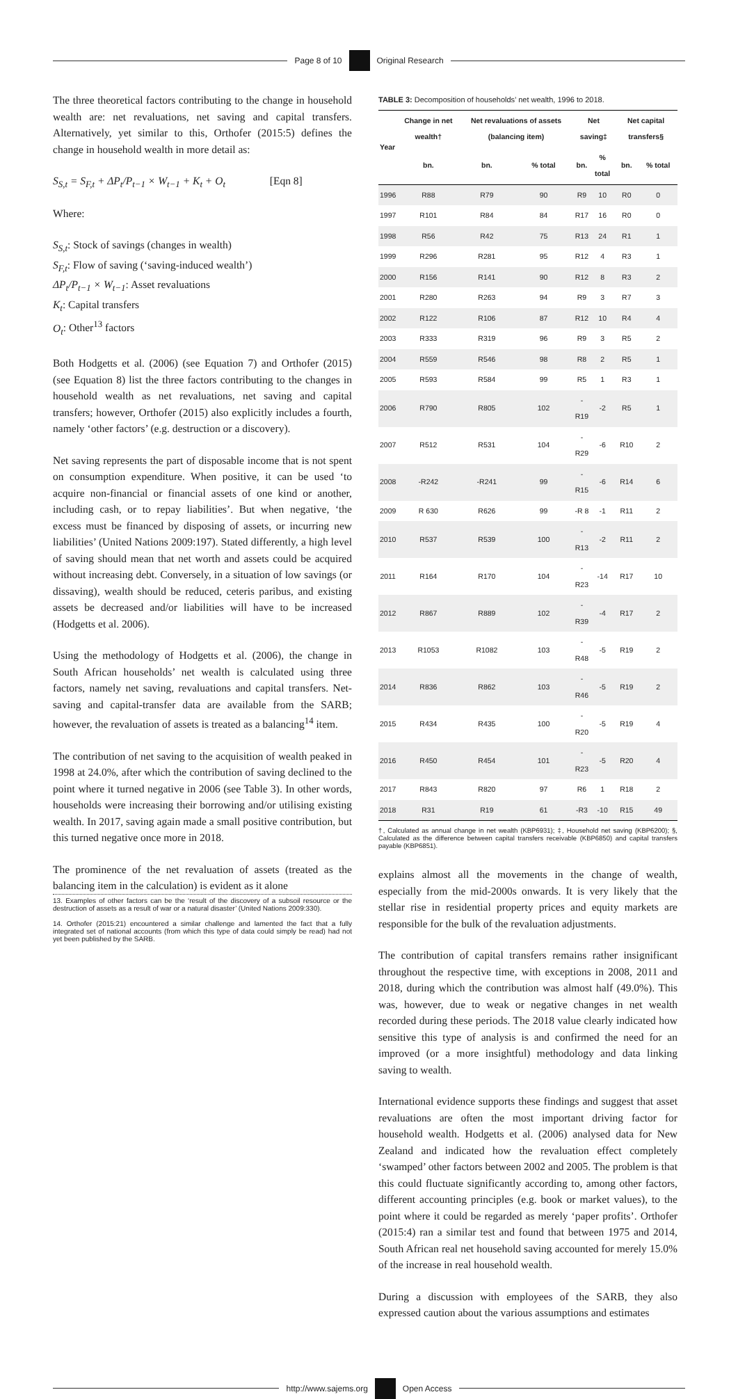Page 8 of 10 Original Research
The three theoretical factors contributing to the change in household wealth are: net revaluations, net saving and capital transfers. Alternatively, yet similar to this, Orthofer (2015:5) defines the change in household wealth in more detail as:
S<sub>S,t</sub> = S<sub>F,t</sub> + ΔP<sub>t</sub>/P<sub>t−1</sub> × W<sub>t−1</sub> + K<sub>t</sub> + O<sub>t</sub> [Eqn 8]
Where:
S<sub>S,t</sub>: Stock of savings (changes in wealth)
S<sub>F,t</sub>: Flow of saving (‘saving-induced wealth’)
ΔP<sub>t</sub>/P<sub>t−1</sub> × W<sub>t−1</sub>: Asset revaluations
K<sub>t</sub>: Capital transfers
O<sub>t</sub>: Other<sup>13</sup> factors
Both Hodgetts et al. (2006) (see Equation 7) and Orthofer (2015) (see Equation 8) list the three factors contributing to the changes in household wealth as net revaluations, net saving and capital transfers; however, Orthofer (2015) also explicitly includes a fourth, namely ‘other factors’ (e.g. destruction or a discovery).
Net saving represents the part of disposable income that is not spent on consumption expenditure. When positive, it can be used ‘to acquire non-financial or financial assets of one kind or another, including cash, or to repay liabilities’. But when negative, ‘the excess must be financed by disposing of assets, or incurring new liabilities’ (United Nations 2009:197). Stated differently, a high level of saving should mean that net worth and assets could be acquired without increasing debt. Conversely, in a situation of low savings (or dissaving), wealth should be reduced, ceteris paribus, and existing assets be decreased and/or liabilities will have to be increased (Hodgetts et al. 2006).
Using the methodology of Hodgetts et al. (2006), the change in South African households’ net wealth is calculated using three factors, namely net saving, revaluations and capital transfers. Net-saving and capital-transfer data are available from the SARB; however, the revaluation of assets is treated as a balancing<sup>14</sup> item.
The contribution of net saving to the acquisition of wealth peaked in 1998 at 24.0%, after which the contribution of saving declined to the point where it turned negative in 2006 (see Table 3). In other words, households were increasing their borrowing and/or utilising existing wealth. In 2017, saving again made a small positive contribution, but this turned negative once more in 2018.
The prominence of the net revaluation of assets (treated as the balancing item in the calculation) is evident as it alone
13. Examples of other factors can be the ‘result of the discovery of a subsoil resource or the destruction of assets as a result of war or a natural disaster’ (United Nations 2009:330).
14. Orthofer (2015:21) encountered a similar challenge and lamented the fact that a fully integrated set of national accounts (from which this type of data could simply be read) had not yet been published by the SARB.
TABLE 3: Decomposition of households’ net wealth, 1996 to 2018.
| Year | Change in net wealth† | Net revaluations of assets (balancing item) | | Net saving‡ | | Net capital transfers§ | |
| --- | --- | --- | --- | --- | --- | --- | --- |
| | bn. | bn. | % total | bn. | % total | bn. | % total |
| 1996 | R88 | R79 | 90 | R9 | 10 | R0 | 0 |
| 1997 | R101 | R84 | 84 | R17 | 16 | R0 | 0 |
| 1998 | R56 | R42 | 75 | R13 | 24 | R1 | 1 |
| 1999 | R296 | R281 | 95 | R12 | 4 | R3 | 1 |
| 2000 | R156 | R141 | 90 | R12 | 8 | R3 | 2 |
| 2001 | R280 | R263 | 94 | R9 | 3 | R7 | 3 |
| 2002 | R122 | R106 | 87 | R12 | 10 | R4 | 4 |
| 2003 | R333 | R319 | 96 | R9 | 3 | R5 | 2 |
| 2004 | R559 | R546 | 98 | R8 | 2 | R5 | 1 |
| 2005 | R593 | R584 | 99 | R5 | 1 | R3 | 1 |
| 2006 | R790 | R805 | 102 | -R19 | -2 | R5 | 1 |
| 2007 | R512 | R531 | 104 | -R29 | -6 | R10 | 2 |
| 2008 | -R242 | -R241 | 99 | -R15 | -6 | R14 | 6 |
| 2009 | R 630 | R626 | 99 | -R 8 | -1 | R11 | 2 |
| 2010 | R537 | R539 | 100 | -R13 | -2 | R11 | 2 |
| 2011 | R164 | R170 | 104 | -R23 | -14 | R17 | 10 |
| 2012 | R867 | R889 | 102 | -R39 | -4 | R17 | 2 |
| 2013 | R1053 | R1082 | 103 | -R48 | -5 | R19 | 2 |
| 2014 | R836 | R862 | 103 | -R46 | -5 | R19 | 2 |
| 2015 | R434 | R435 | 100 | -R20 | -5 | R19 | 4 |
| 2016 | R450 | R454 | 101 | -R23 | -5 | R20 | 4 |
| 2017 | R843 | R820 | 97 | R6 | 1 | R18 | 2 |
| 2018 | R31 | R19 | 61 | -R3 | -10 | R15 | 49 |
†, Calculated as annual change in net wealth (KBP6931); ‡, Household net saving (KBP6200); §, Calculated as the difference between capital transfers receivable (KBP6850) and capital transfers payable (KBP6851).
explains almost all the movements in the change of wealth, especially from the mid-2000s onwards. It is very likely that the stellar rise in residential property prices and equity markets are responsible for the bulk of the revaluation adjustments.
The contribution of capital transfers remains rather insignificant throughout the respective time, with exceptions in 2008, 2011 and 2018, during which the contribution was almost half (49.0%). This was, however, due to weak or negative changes in net wealth recorded during these periods. The 2018 value clearly indicated how sensitive this type of analysis is and confirmed the need for an improved (or a more insightful) methodology and data linking saving to wealth.
International evidence supports these findings and suggest that asset revaluations are often the most important driving factor for household wealth. Hodgetts et al. (2006) analysed data for New Zealand and indicated how the revaluation effect completely ‘swamped’ other factors between 2002 and 2005. The problem is that this could fluctuate significantly according to, among other factors, different accounting principles (e.g. book or market values), to the point where it could be regarded as merely ‘paper profits’. Orthofer (2015:4) ran a similar test and found that between 1975 and 2014, South African real net household saving accounted for merely 15.0% of the increase in real household wealth.
During a discussion with employees of the SARB, they also expressed caution about the various assumptions and estimates
http://www.sajems.org Open Access